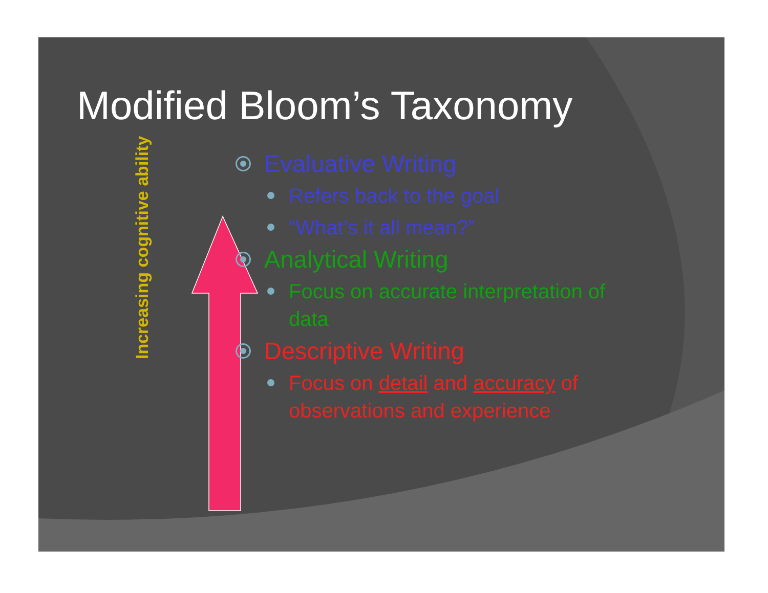Modified Bloom’s Taxonomy
Increasing cognitive ability
Evaluative Writing
Refers back to the goal
“What’s it all mean?”
Analytical Writing
Focus on accurate interpretation of data
Descriptive Writing
Focus on detail and accuracy of observations and experience